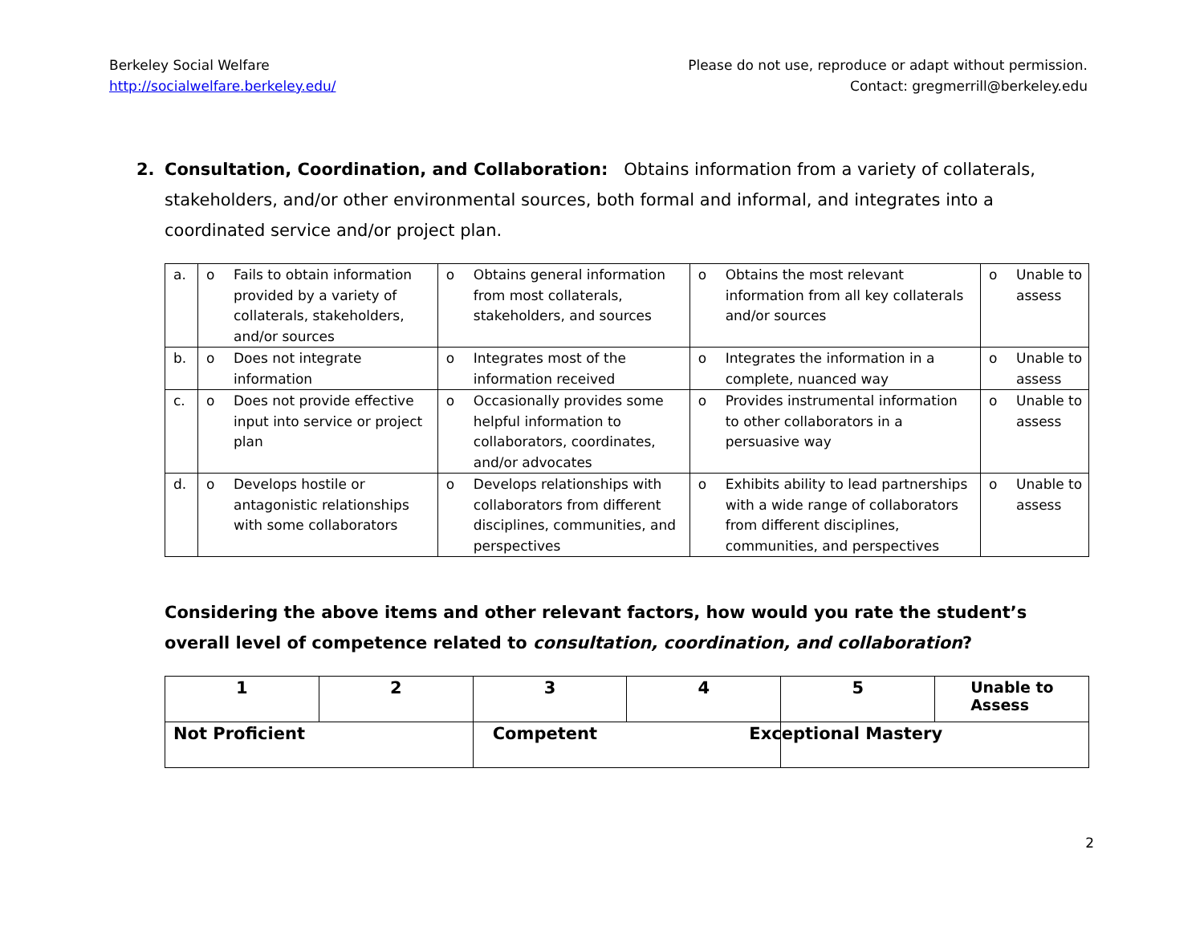Berkeley Social Welfare
http://socialwelfare.berkeley.edu/
Please do not use, reproduce or adapt without permission.
Contact: gregmerrill@berkeley.edu
2. Consultation, Coordination, and Collaboration: Obtains information from a variety of collaterals, stakeholders, and/or other environmental sources, both formal and informal, and integrates into a coordinated service and/or project plan.
| a. | o Fails to obtain information provided by a variety of collaterals, stakeholders, and/or sources | o Obtains general information from most collaterals, stakeholders, and sources | o Obtains the most relevant information from all key collaterals and/or sources | o Unable to assess |
| b. | o Does not integrate information | o Integrates most of the information received | o Integrates the information in a complete, nuanced way | o Unable to assess |
| c. | o Does not provide effective input into service or project plan | o Occasionally provides some helpful information to collaborators, coordinates, and/or advocates | o Provides instrumental information to other collaborators in a persuasive way | o Unable to assess |
| d. | o Develops hostile or antagonistic relationships with some collaborators | o Develops relationships with collaborators from different disciplines, communities, and perspectives | o Exhibits ability to lead partnerships with a wide range of collaborators from different disciplines, communities, and perspectives | o Unable to assess |
Considering the above items and other relevant factors, how would you rate the student’s overall level of competence related to consultation, coordination, and collaboration?
| 1 | 2 | 3 | 4 | 5 | Unable to Assess |
| Not Proficient | | Competent | | Exceptional Mastery | |
2